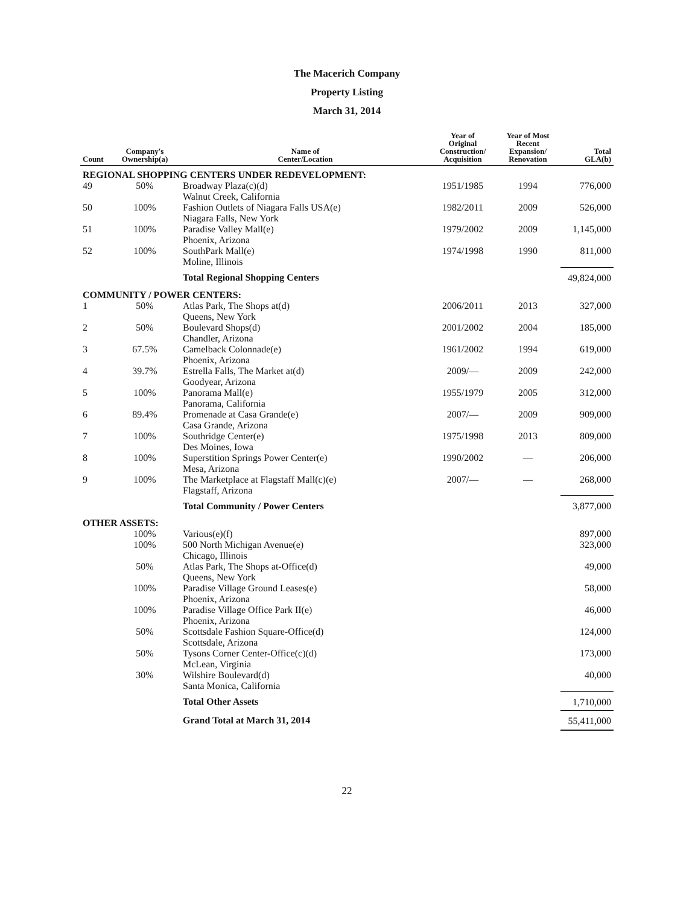The Macerich Company
Property Listing
March 31, 2014
| Count | Company's Ownership(a) | Name of Center/Location | Year of Original Construction/ Acquisition | Year of Most Recent Expansion/ Renovation | Total GLA(b) |
| --- | --- | --- | --- | --- | --- |
| REGIONAL SHOPPING CENTERS UNDER REDEVELOPMENT: | | | | | |
| 49 | 50% | Broadway Plaza(c)(d) Walnut Creek, California | 1951/1985 | 1994 | 776,000 |
| 50 | 100% | Fashion Outlets of Niagara Falls USA(e) Niagara Falls, New York | 1982/2011 | 2009 | 526,000 |
| 51 | 100% | Paradise Valley Mall(e) Phoenix, Arizona | 1979/2002 | 2009 | 1,145,000 |
| 52 | 100% | SouthPark Mall(e) Moline, Illinois | 1974/1998 | 1990 | 811,000 |
| | | Total Regional Shopping Centers | | | 49,824,000 |
| COMMUNITY / POWER CENTERS: | | | | | |
| 1 | 50% | Atlas Park, The Shops at(d) Queens, New York | 2006/2011 | 2013 | 327,000 |
| 2 | 50% | Boulevard Shops(d) Chandler, Arizona | 2001/2002 | 2004 | 185,000 |
| 3 | 67.5% | Camelback Colonnade(e) Phoenix, Arizona | 1961/2002 | 1994 | 619,000 |
| 4 | 39.7% | Estrella Falls, The Market at(d) Goodyear, Arizona | 2009/— | 2009 | 242,000 |
| 5 | 100% | Panorama Mall(e) Panorama, California | 1955/1979 | 2005 | 312,000 |
| 6 | 89.4% | Promenade at Casa Grande(e) Casa Grande, Arizona | 2007/— | 2009 | 909,000 |
| 7 | 100% | Southridge Center(e) Des Moines, Iowa | 1975/1998 | 2013 | 809,000 |
| 8 | 100% | Superstition Springs Power Center(e) Mesa, Arizona | 1990/2002 | — | 206,000 |
| 9 | 100% | The Marketplace at Flagstaff Mall(c)(e) Flagstaff, Arizona | 2007/— | — | 268,000 |
| | | Total Community / Power Centers | | | 3,877,000 |
| OTHER ASSETS: | | | | | |
| | 100% | Various(e)(f) | | | 897,000 |
| | 100% | 500 North Michigan Avenue(e) Chicago, Illinois | | | 323,000 |
| | 50% | Atlas Park, The Shops at-Office(d) Queens, New York | | | 49,000 |
| | 100% | Paradise Village Ground Leases(e) Phoenix, Arizona | | | 58,000 |
| | 100% | Paradise Village Office Park II(e) Phoenix, Arizona | | | 46,000 |
| | 50% | Scottsdale Fashion Square-Office(d) Scottsdale, Arizona | | | 124,000 |
| | 50% | Tysons Corner Center-Office(c)(d) McLean, Virginia | | | 173,000 |
| | 30% | Wilshire Boulevard(d) Santa Monica, California | | | 40,000 |
| | | Total Other Assets | | | 1,710,000 |
| | | Grand Total at March 31, 2014 | | | 55,411,000 |
22